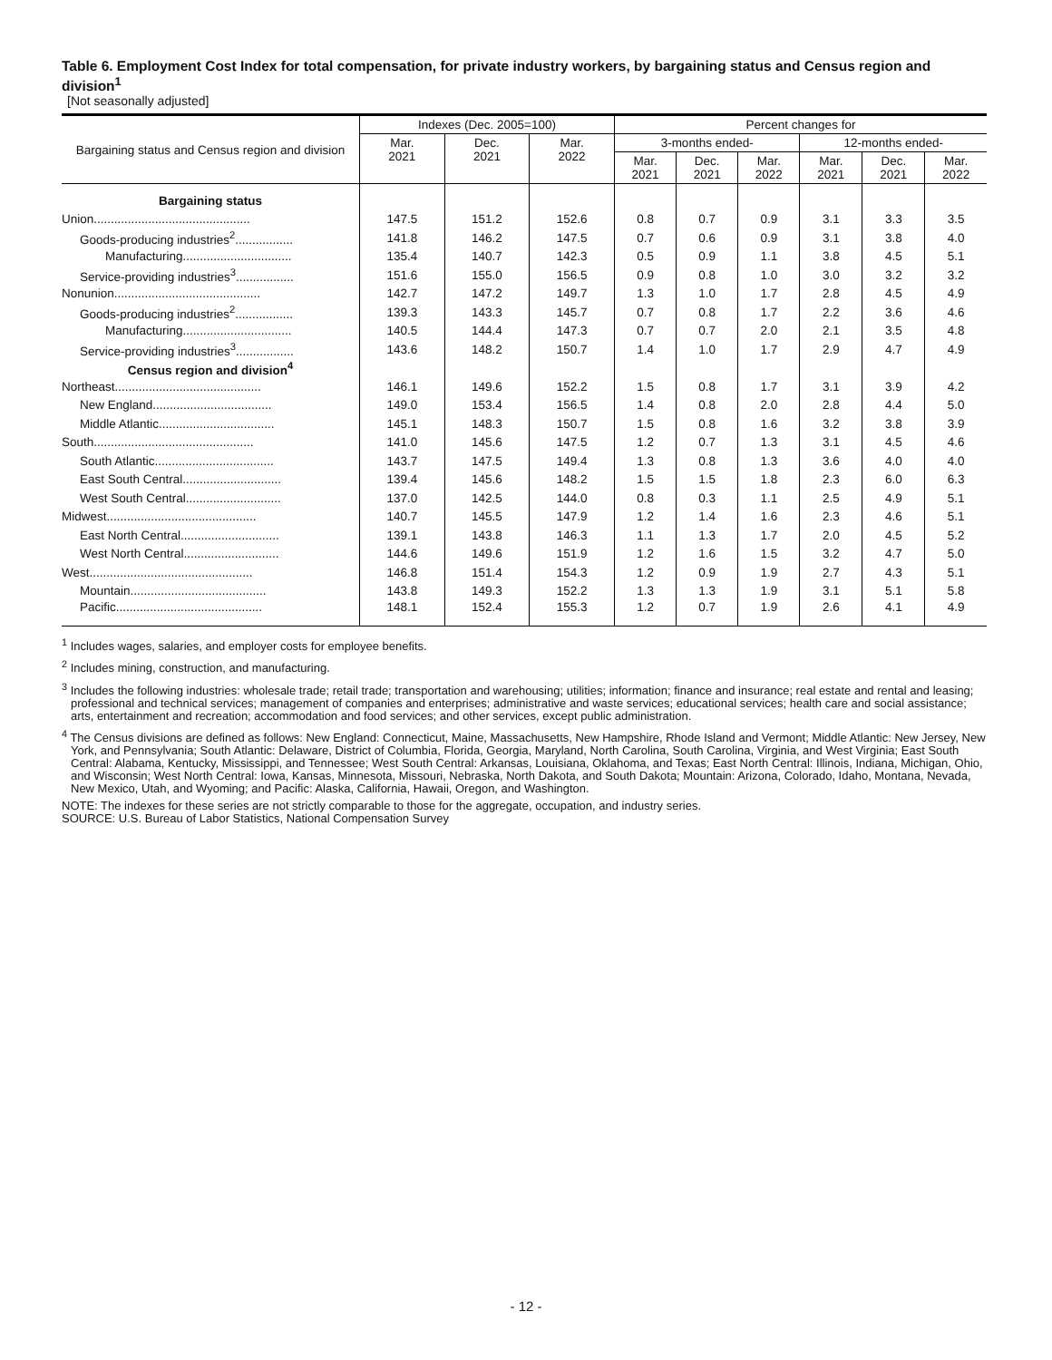Table 6. Employment Cost Index for total compensation, for private industry workers, by bargaining status and Census region and division<sup>1</sup>
[Not seasonally adjusted]
| Bargaining status and Census region and division | Indexes (Dec. 2005=100) | | | Percent changes for | | | | | |
| --- | --- | --- | --- | --- | --- | --- | --- | --- | --- |
| | Mar. 2021 | Dec. 2021 | Mar. 2022 | 3-months ended- | | | 12-months ended- | | |
| | | | | Mar. 2021 | Dec. 2021 | Mar. 2022 | Mar. 2021 | Dec. 2021 | Mar. 2022 |
| Bargaining status | | | | | | | | | |
| Union.............................................. | 147.5 | 151.2 | 152.6 | 0.8 | 0.7 | 0.9 | 3.1 | 3.3 | 3.5 |
| Goods-producing industries<sup>2</sup>................. | 141.8 | 146.2 | 147.5 | 0.7 | 0.6 | 0.9 | 3.1 | 3.8 | 4.0 |
| Manufacturing................................ | 135.4 | 140.7 | 142.3 | 0.5 | 0.9 | 1.1 | 3.8 | 4.5 | 5.1 |
| Service-providing industries<sup>3</sup>................. | 151.6 | 155.0 | 156.5 | 0.9 | 0.8 | 1.0 | 3.0 | 3.2 | 3.2 |
| Nonunion........................................... | 142.7 | 147.2 | 149.7 | 1.3 | 1.0 | 1.7 | 2.8 | 4.5 | 4.9 |
| Goods-producing industries<sup>2</sup>................. | 139.3 | 143.3 | 145.7 | 0.7 | 0.8 | 1.7 | 2.2 | 3.6 | 4.6 |
| Manufacturing................................ | 140.5 | 144.4 | 147.3 | 0.7 | 0.7 | 2.0 | 2.1 | 3.5 | 4.8 |
| Service-providing industries<sup>3</sup>................. | 143.6 | 148.2 | 150.7 | 1.4 | 1.0 | 1.7 | 2.9 | 4.7 | 4.9 |
| Census region and division<sup>4</sup> | | | | | | | | | |
| Northeast........................................... | 146.1 | 149.6 | 152.2 | 1.5 | 0.8 | 1.7 | 3.1 | 3.9 | 4.2 |
| New England................................... | 149.0 | 153.4 | 156.5 | 1.4 | 0.8 | 2.0 | 2.8 | 4.4 | 5.0 |
| Middle Atlantic.................................. | 145.1 | 148.3 | 150.7 | 1.5 | 0.8 | 1.6 | 3.2 | 3.8 | 3.9 |
| South............................................... | 141.0 | 145.6 | 147.5 | 1.2 | 0.7 | 1.3 | 3.1 | 4.5 | 4.6 |
| South Atlantic................................... | 143.7 | 147.5 | 149.4 | 1.3 | 0.8 | 1.3 | 3.6 | 4.0 | 4.0 |
| East South Central............................. | 139.4 | 145.6 | 148.2 | 1.5 | 1.5 | 1.8 | 2.3 | 6.0 | 6.3 |
| West South Central............................ | 137.0 | 142.5 | 144.0 | 0.8 | 0.3 | 1.1 | 2.5 | 4.9 | 5.1 |
| Midwest............................................ | 140.7 | 145.5 | 147.9 | 1.2 | 1.4 | 1.6 | 2.3 | 4.6 | 5.1 |
| East North Central............................. | 139.1 | 143.8 | 146.3 | 1.1 | 1.3 | 1.7 | 2.0 | 4.5 | 5.2 |
| West North Central............................ | 144.6 | 149.6 | 151.9 | 1.2 | 1.6 | 1.5 | 3.2 | 4.7 | 5.0 |
| West................................................ | 146.8 | 151.4 | 154.3 | 1.2 | 0.9 | 1.9 | 2.7 | 4.3 | 5.1 |
| Mountain........................................ | 143.8 | 149.3 | 152.2 | 1.3 | 1.3 | 1.9 | 3.1 | 5.1 | 5.8 |
| Pacific........................................... | 148.1 | 152.4 | 155.3 | 1.2 | 0.7 | 1.9 | 2.6 | 4.1 | 4.9 |
<sup>1</sup> Includes wages, salaries, and employer costs for employee benefits.
<sup>2</sup> Includes mining, construction, and manufacturing.
<sup>3</sup> Includes the following industries: wholesale trade; retail trade; transportation and warehousing; utilities; information; finance and insurance; real estate and rental and leasing; professional and technical services; management of companies and enterprises; administrative and waste services; educational services; health care and social assistance; arts, entertainment and recreation; accommodation and food services; and other services, except public administration.
<sup>4</sup> The Census divisions are defined as follows: New England: Connecticut, Maine, Massachusetts, New Hampshire, Rhode Island and Vermont; Middle Atlantic: New Jersey, New York, and Pennsylvania; South Atlantic: Delaware, District of Columbia, Florida, Georgia, Maryland, North Carolina, South Carolina, Virginia, and West Virginia; East South Central: Alabama, Kentucky, Mississippi, and Tennessee; West South Central: Arkansas, Louisiana, Oklahoma, and Texas; East North Central: Illinois, Indiana, Michigan, Ohio, and Wisconsin; West North Central: Iowa, Kansas, Minnesota, Missouri, Nebraska, North Dakota, and South Dakota; Mountain: Arizona, Colorado, Idaho, Montana, Nevada, New Mexico, Utah, and Wyoming; and Pacific: Alaska, California, Hawaii, Oregon, and Washington.
NOTE: The indexes for these series are not strictly comparable to those for the aggregate, occupation, and industry series.
SOURCE: U.S. Bureau of Labor Statistics, National Compensation Survey
- 12 -